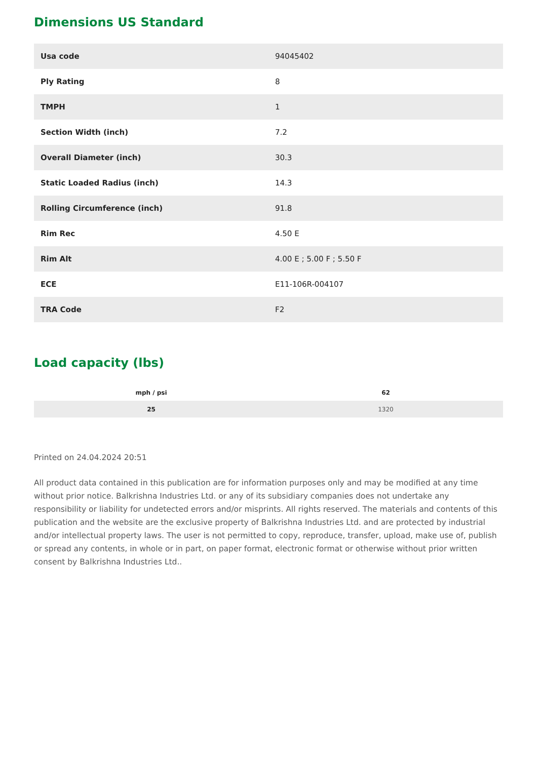Dimensions US Standard
| Usa code | 94045402 |
| Ply Rating | 8 |
| TMPH | 1 |
| Section Width (inch) | 7.2 |
| Overall Diameter (inch) | 30.3 |
| Static Loaded Radius (inch) | 14.3 |
| Rolling Circumference (inch) | 91.8 |
| Rim Rec | 4.50 E |
| Rim Alt | 4.00 E ; 5.00 F ; 5.50 F |
| ECE | E11-106R-004107 |
| TRA Code | F2 |
Load capacity (lbs)
| mph / psi | 62 |
| --- | --- |
| 25 | 1320 |
Printed on 24.04.2024 20:51
All product data contained in this publication are for information purposes only and may be modified at any time without prior notice. Balkrishna Industries Ltd. or any of its subsidiary companies does not undertake any responsibility or liability for undetected errors and/or misprints. All rights reserved. The materials and contents of this publication and the website are the exclusive property of Balkrishna Industries Ltd. and are protected by industrial and/or intellectual property laws. The user is not permitted to copy, reproduce, transfer, upload, make use of, publish or spread any contents, in whole or in part, on paper format, electronic format or otherwise without prior written consent by Balkrishna Industries Ltd..